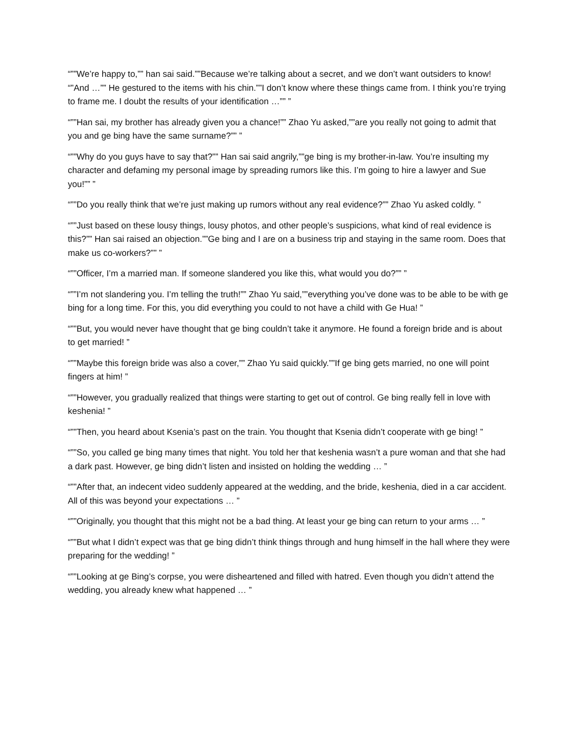“””We’re happy to,”” han sai said.””Because we’re talking about a secret, and we don’t want outsiders to know! “”And …”” He gestured to the items with his chin.””I don’t know where these things came from. I think you’re trying to frame me. I doubt the results of your identification …”” ”
“””Han sai, my brother has already given you a chance!”” Zhao Yu asked,””are you really not going to admit that you and ge bing have the same surname?”” ”
“””Why do you guys have to say that?”” Han sai said angrily,””ge bing is my brother-in-law. You’re insulting my character and defaming my personal image by spreading rumors like this. I’m going to hire a lawyer and Sue you!”” ”
“””Do you really think that we’re just making up rumors without any real evidence?”” Zhao Yu asked coldly. ”
“””Just based on these lousy things, lousy photos, and other people’s suspicions, what kind of real evidence is this?”” Han sai raised an objection.””Ge bing and I are on a business trip and staying in the same room. Does that make us co-workers?”” ”
“””Officer, I’m a married man. If someone slandered you like this, what would you do?”” ”
“””I’m not slandering you. I’m telling the truth!”” Zhao Yu said,””everything you’ve done was to be able to be with ge bing for a long time. For this, you did everything you could to not have a child with Ge Hua! ”
“””But, you would never have thought that ge bing couldn’t take it anymore. He found a foreign bride and is about to get married! ”
“””Maybe this foreign bride was also a cover,”” Zhao Yu said quickly.””If ge bing gets married, no one will point fingers at him! ”
“””However, you gradually realized that things were starting to get out of control. Ge bing really fell in love with keshenia! ”
“””Then, you heard about Ksenia’s past on the train. You thought that Ksenia didn’t cooperate with ge bing! ”
“””So, you called ge bing many times that night. You told her that keshenia wasn’t a pure woman and that she had a dark past. However, ge bing didn’t listen and insisted on holding the wedding … ”
“””After that, an indecent video suddenly appeared at the wedding, and the bride, keshenia, died in a car accident. All of this was beyond your expectations … ”
“””Originally, you thought that this might not be a bad thing. At least your ge bing can return to your arms … ”
“””But what I didn’t expect was that ge bing didn’t think things through and hung himself in the hall where they were preparing for the wedding! ”
“””Looking at ge Bing’s corpse, you were disheartened and filled with hatred. Even though you didn’t attend the wedding, you already knew what happened … ”